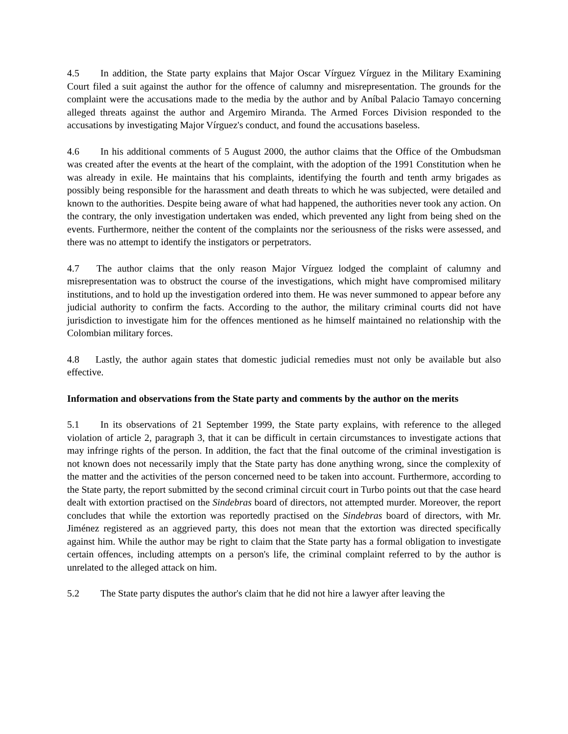4.5 In addition, the State party explains that Major Oscar Vírguez Vírguez in the Military Examining Court filed a suit against the author for the offence of calumny and misrepresentation. The grounds for the complaint were the accusations made to the media by the author and by Aníbal Palacio Tamayo concerning alleged threats against the author and Argemiro Miranda. The Armed Forces Division responded to the accusations by investigating Major Vírguez's conduct, and found the accusations baseless.
4.6 In his additional comments of 5 August 2000, the author claims that the Office of the Ombudsman was created after the events at the heart of the complaint, with the adoption of the 1991 Constitution when he was already in exile. He maintains that his complaints, identifying the fourth and tenth army brigades as possibly being responsible for the harassment and death threats to which he was subjected, were detailed and known to the authorities. Despite being aware of what had happened, the authorities never took any action. On the contrary, the only investigation undertaken was ended, which prevented any light from being shed on the events. Furthermore, neither the content of the complaints nor the seriousness of the risks were assessed, and there was no attempt to identify the instigators or perpetrators.
4.7 The author claims that the only reason Major Vírguez lodged the complaint of calumny and misrepresentation was to obstruct the course of the investigations, which might have compromised military institutions, and to hold up the investigation ordered into them. He was never summoned to appear before any judicial authority to confirm the facts. According to the author, the military criminal courts did not have jurisdiction to investigate him for the offences mentioned as he himself maintained no relationship with the Colombian military forces.
4.8 Lastly, the author again states that domestic judicial remedies must not only be available but also effective.
Information and observations from the State party and comments by the author on the merits
5.1 In its observations of 21 September 1999, the State party explains, with reference to the alleged violation of article 2, paragraph 3, that it can be difficult in certain circumstances to investigate actions that may infringe rights of the person. In addition, the fact that the final outcome of the criminal investigation is not known does not necessarily imply that the State party has done anything wrong, since the complexity of the matter and the activities of the person concerned need to be taken into account. Furthermore, according to the State party, the report submitted by the second criminal circuit court in Turbo points out that the case heard dealt with extortion practised on the Sindebras board of directors, not attempted murder. Moreover, the report concludes that while the extortion was reportedly practised on the Sindebras board of directors, with Mr. Jiménez registered as an aggrieved party, this does not mean that the extortion was directed specifically against him. While the author may be right to claim that the State party has a formal obligation to investigate certain offences, including attempts on a person's life, the criminal complaint referred to by the author is unrelated to the alleged attack on him.
5.2 The State party disputes the author's claim that he did not hire a lawyer after leaving the